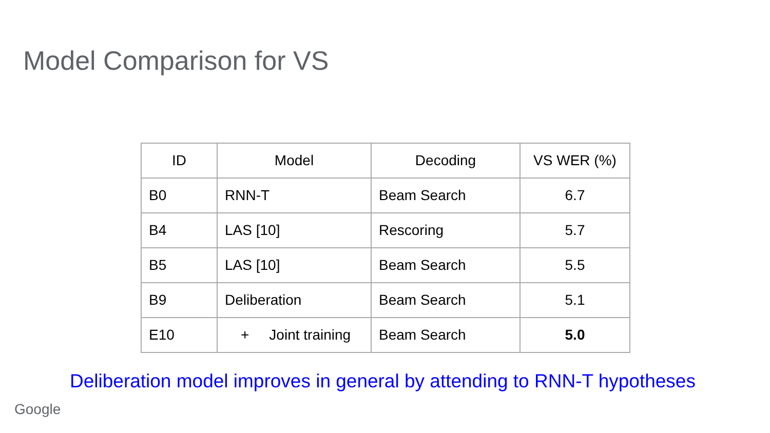Model Comparison for VS
| ID | Model | Decoding | VS WER (%) |
| --- | --- | --- | --- |
| B0 | RNN-T | Beam Search | 6.7 |
| B4 | LAS [10] | Rescoring | 5.7 |
| B5 | LAS [10] | Beam Search | 5.5 |
| B9 | Deliberation | Beam Search | 5.1 |
| E10 | + Joint training | Beam Search | 5.0 |
Deliberation model improves in general by attending to RNN-T hypotheses
Google